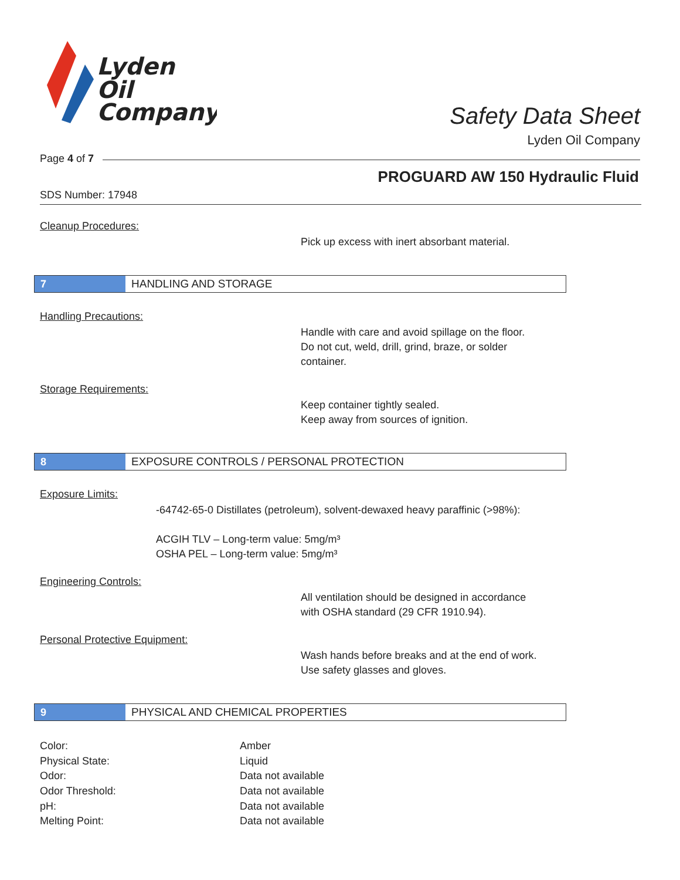Lyden
Oil
Company
Safety Data Sheet
Lyden Oil Company
Page 4 of 7
PROGUARD AW 150 Hydraulic Fluid
SDS Number: 17948
Cleanup Procedures:
Pick up excess with inert absorbant material.
7 HANDLING AND STORAGE
Handling Precautions:
Handle with care and avoid spillage on the floor.
Do not cut, weld, drill, grind, braze, or solder
container.
Storage Requirements:
Keep container tightly sealed.
Keep away from sources of ignition.
8 EXPOSURE CONTROLS / PERSONAL PROTECTION
Exposure Limits:
-64742-65-0 Distillates (petroleum), solvent-dewaxed heavy paraffinic (>98%):
ACGIH TLV – Long-term value: 5mg/m³
OSHA PEL – Long-term value: 5mg/m³
Engineering Controls:
All ventilation should be designed in accordance
with OSHA standard (29 CFR 1910.94).
Personal Protective Equipment:
Wash hands before breaks and at the end of work.
Use safety glasses and gloves.
9 PHYSICAL AND CHEMICAL PROPERTIES
| Color: | Amber |
| Physical State: | Liquid |
| Odor: | Data not available |
| Odor Threshold: | Data not available |
| pH: | Data not available |
| Melting Point: | Data not available |